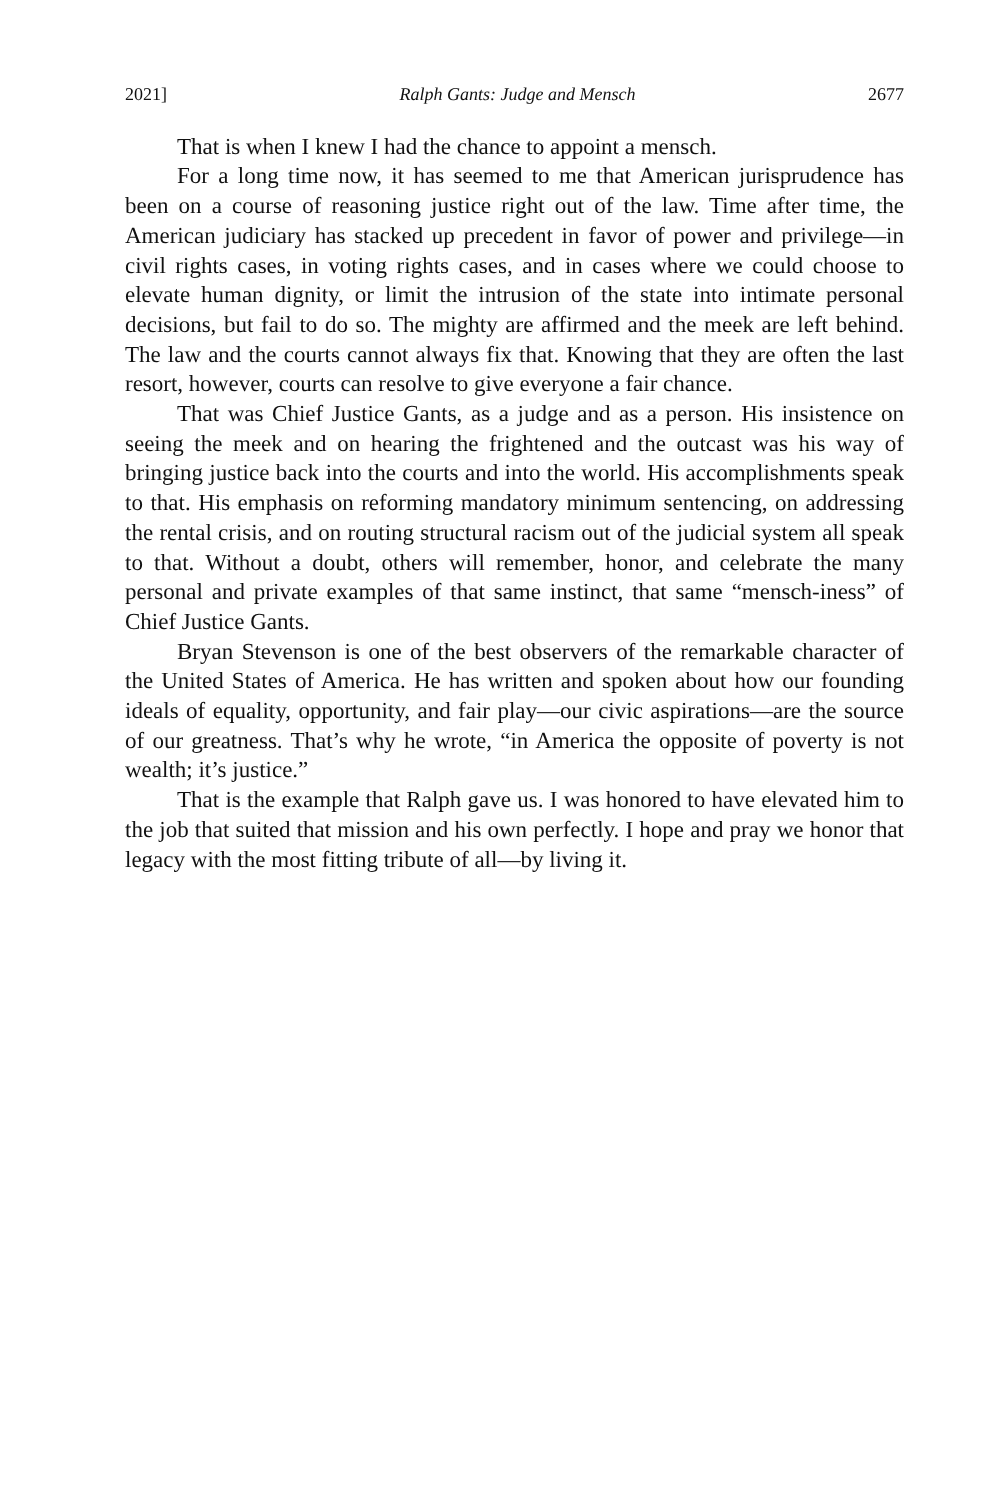2021] Ralph Gants: Judge and Mensch 2677
That is when I knew I had the chance to appoint a mensch.
For a long time now, it has seemed to me that American jurisprudence has been on a course of reasoning justice right out of the law. Time after time, the American judiciary has stacked up precedent in favor of power and privilege—in civil rights cases, in voting rights cases, and in cases where we could choose to elevate human dignity, or limit the intrusion of the state into intimate personal decisions, but fail to do so. The mighty are affirmed and the meek are left behind. The law and the courts cannot always fix that. Knowing that they are often the last resort, however, courts can resolve to give everyone a fair chance.
That was Chief Justice Gants, as a judge and as a person. His insistence on seeing the meek and on hearing the frightened and the outcast was his way of bringing justice back into the courts and into the world. His accomplishments speak to that. His emphasis on reforming mandatory minimum sentencing, on addressing the rental crisis, and on routing structural racism out of the judicial system all speak to that. Without a doubt, others will remember, honor, and celebrate the many personal and private examples of that same instinct, that same “mensch-iness” of Chief Justice Gants.
Bryan Stevenson is one of the best observers of the remarkable character of the United States of America. He has written and spoken about how our founding ideals of equality, opportunity, and fair play—our civic aspirations—are the source of our greatness. That’s why he wrote, “in America the opposite of poverty is not wealth; it’s justice.”
That is the example that Ralph gave us. I was honored to have elevated him to the job that suited that mission and his own perfectly. I hope and pray we honor that legacy with the most fitting tribute of all—by living it.